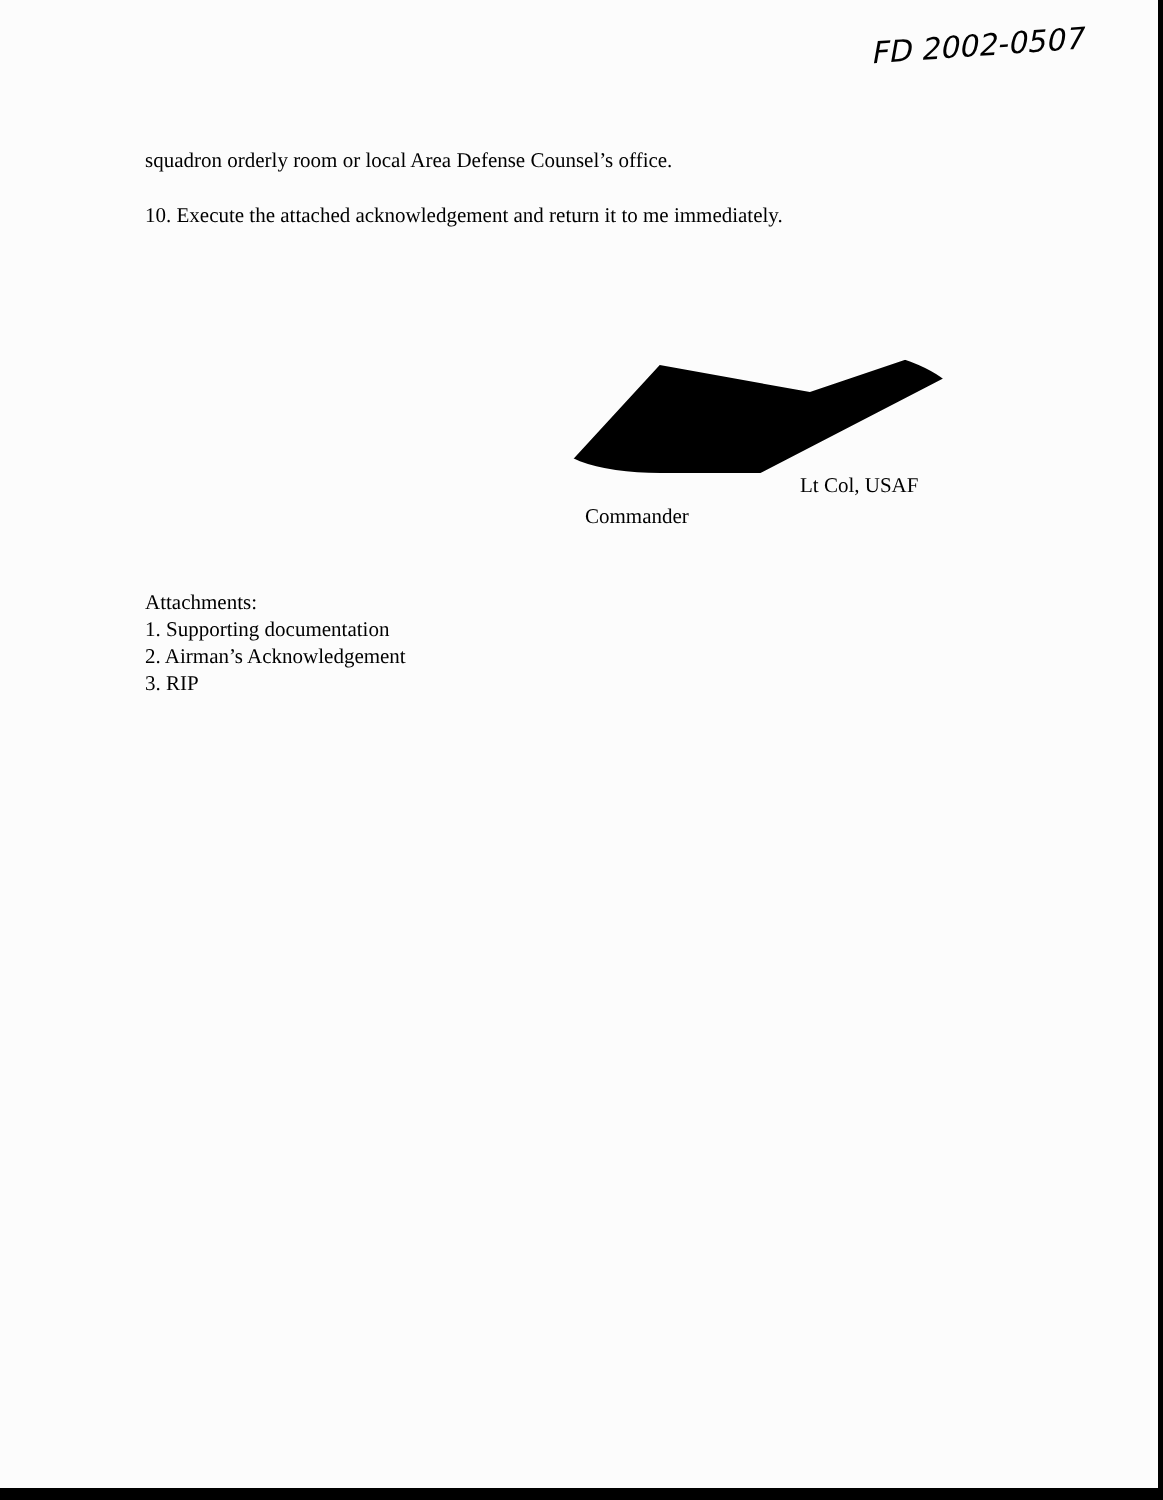FD 2002-0507
squadron orderly room or local Area Defense Counsel’s office.
10. Execute the attached acknowledgement and return it to me immediately.
Lt Col, USAF
Commander
Attachments:
1. Supporting documentation
2. Airman’s Acknowledgement
3. RIP